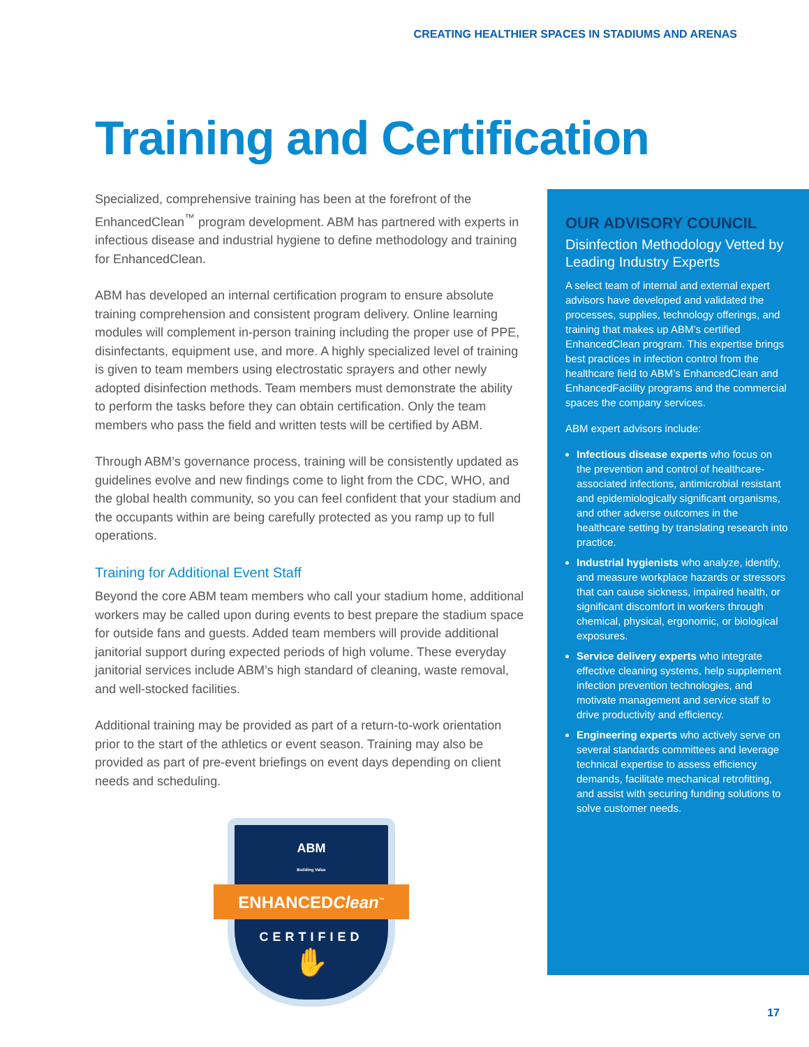CREATING HEALTHIER SPACES IN STADIUMS AND ARENAS
Training and Certification
Specialized, comprehensive training has been at the forefront of the EnhancedClean<sup>™</sup> program development. ABM has partnered with experts in infectious disease and industrial hygiene to define methodology and training for EnhancedClean.
ABM has developed an internal certification program to ensure absolute training comprehension and consistent program delivery. Online learning modules will complement in-person training including the proper use of PPE, disinfectants, equipment use, and more. A highly specialized level of training is given to team members using electrostatic sprayers and other newly adopted disinfection methods. Team members must demonstrate the ability to perform the tasks before they can obtain certification. Only the team members who pass the field and written tests will be certified by ABM.
Through ABM’s governance process, training will be consistently updated as guidelines evolve and new findings come to light from the CDC, WHO, and the global health community, so you can feel confident that your stadium and the occupants within are being carefully protected as you ramp up to full operations.
Training for Additional Event Staff
Beyond the core ABM team members who call your stadium home, additional workers may be called upon during events to best prepare the stadium space for outside fans and guests. Added team members will provide additional janitorial support during expected periods of high volume. These everyday janitorial services include ABM’s high standard of cleaning, waste removal, and well-stocked facilities.
Additional training may be provided as part of a return-to-work orientation prior to the start of the athletics or event season. Training may also be provided as part of pre-event briefings on event days depending on client needs and scheduling.
ABM
Building Value
ENHANCEDClean<sup>™</sup>
CERTIFIED
✋
OUR ADVISORY COUNCIL
Disinfection Methodology Vetted by Leading Industry Experts
A select team of internal and external expert advisors have developed and validated the processes, supplies, technology offerings, and training that makes up ABM’s certified EnhancedClean program. This expertise brings best practices in infection control from the healthcare field to ABM’s EnhancedClean and EnhancedFacility programs and the commercial spaces the company services.
ABM expert advisors include:
Infectious disease experts who focus on the prevention and control of healthcare-associated infections, antimicrobial resistant and epidemiologically significant organisms, and other adverse outcomes in the healthcare setting by translating research into practice.
Industrial hygienists who analyze, identify, and measure workplace hazards or stressors that can cause sickness, impaired health, or significant discomfort in workers through chemical, physical, ergonomic, or biological exposures.
Service delivery experts who integrate effective cleaning systems, help supplement infection prevention technologies, and motivate management and service staff to drive productivity and efficiency.
Engineering experts who actively serve on several standards committees and leverage technical expertise to assess efficiency demands, facilitate mechanical retrofitting, and assist with securing funding solutions to solve customer needs.
17